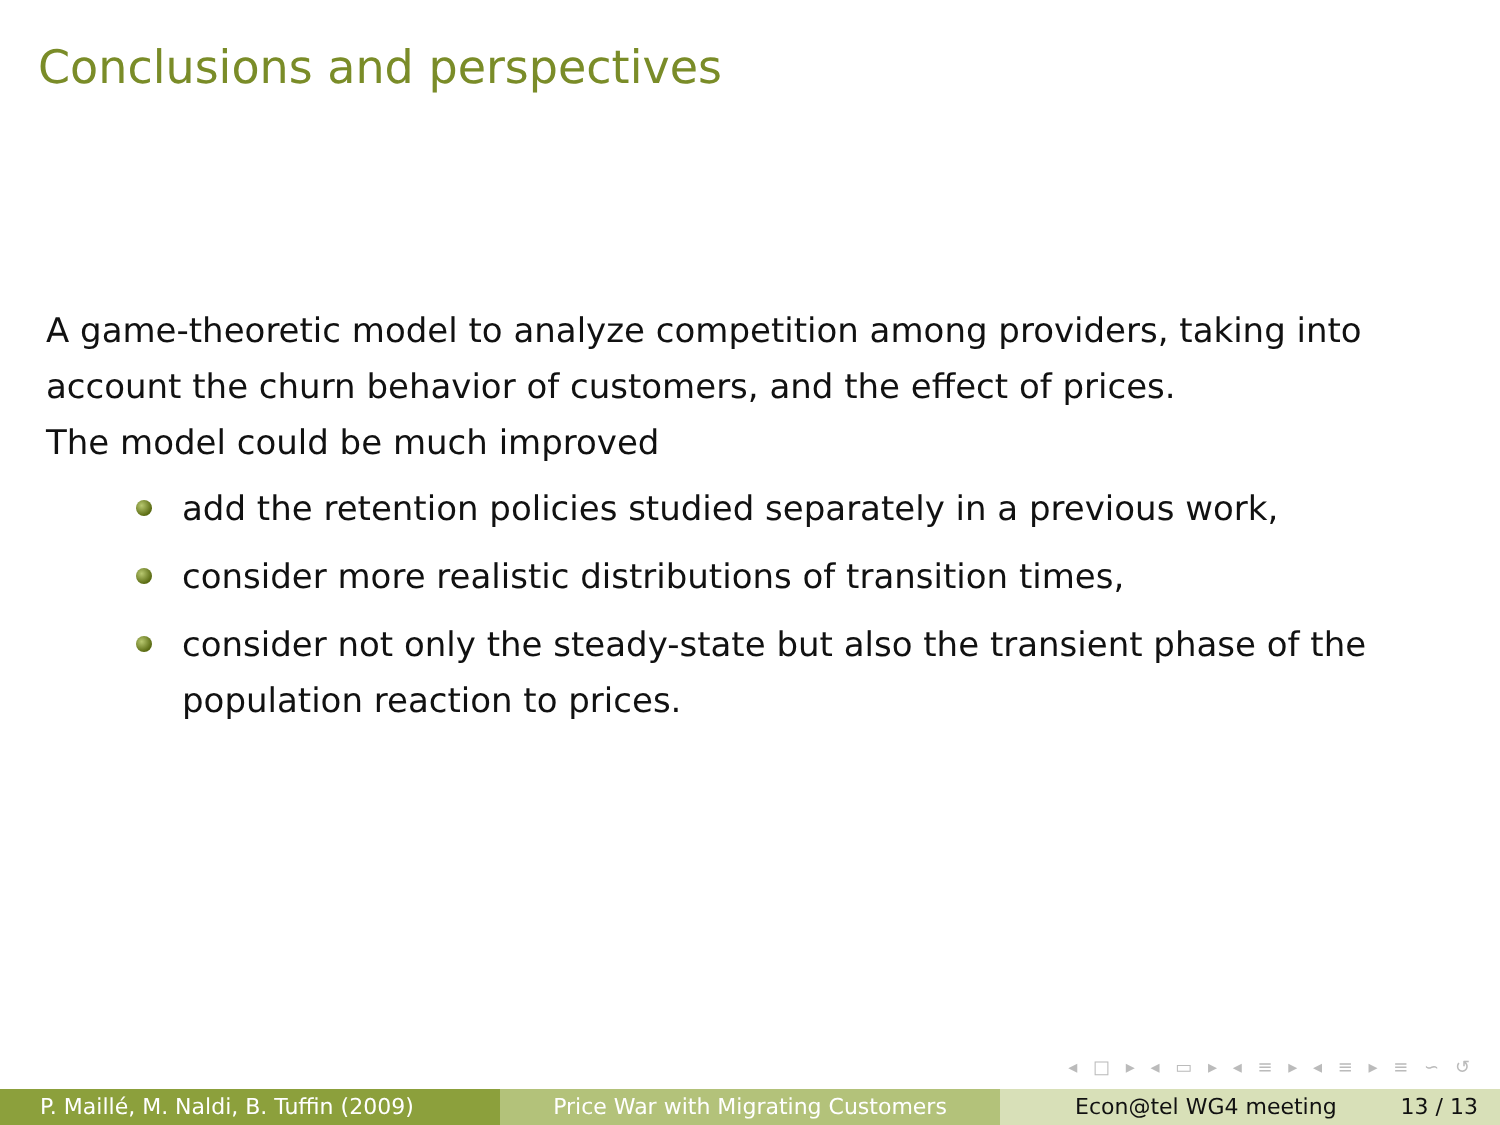Conclusions and perspectives
A game-theoretic model to analyze competition among providers, taking into account the churn behavior of customers, and the effect of prices.
The model could be much improved
add the retention policies studied separately in a previous work,
consider more realistic distributions of transition times,
consider not only the steady-state but also the transient phase of the population reaction to prices.
◂ □ ▸ ◂ ▭ ▸ ◂ ≡ ▸ ◂ ≡ ▸ ≡ ∽ ↺
P. Maillé, M. Naldi, B. Tuffin (2009) Price War with Migrating Customers Econ@tel WG4 meeting 13 / 13